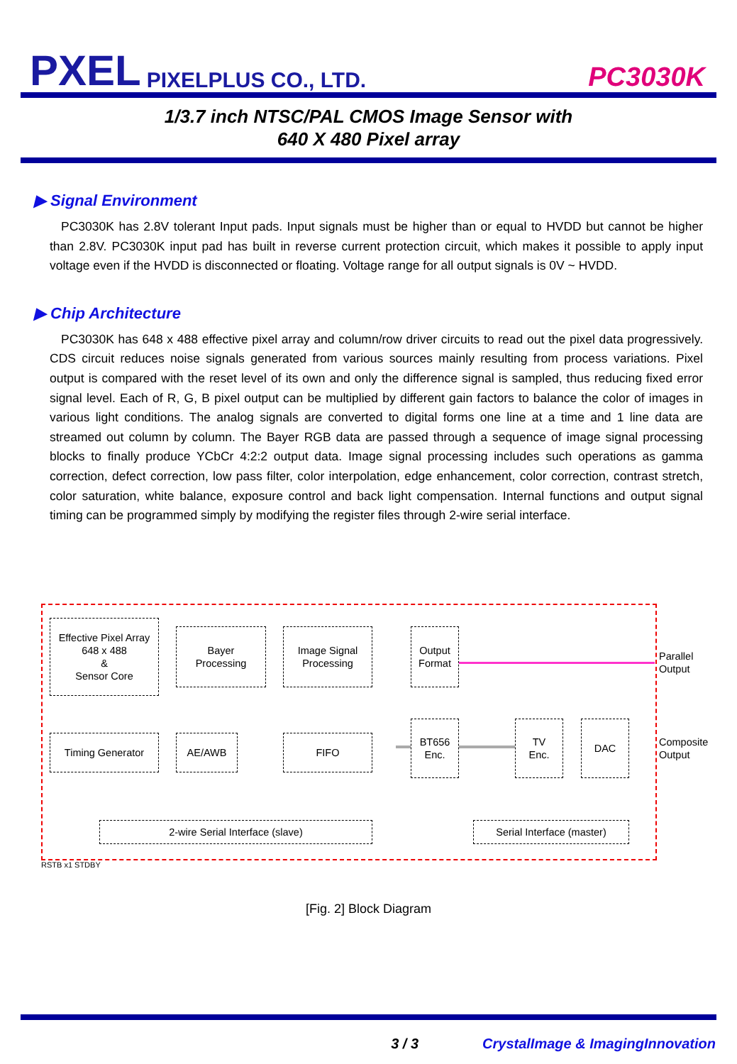PXEL PIXELPLUS CO., LTD.
PC3030K
1/3.7 inch NTSC/PAL CMOS Image Sensor with
640 X 480 Pixel array
▶ Signal Environment
PC3030K has 2.8V tolerant Input pads. Input signals must be higher than or equal to HVDD but cannot be higher than 2.8V. PC3030K input pad has built in reverse current protection circuit, which makes it possible to apply input voltage even if the HVDD is disconnected or floating. Voltage range for all output signals is 0V ~ HVDD.
▶ Chip Architecture
PC3030K has 648 x 488 effective pixel array and column/row driver circuits to read out the pixel data progressively. CDS circuit reduces noise signals generated from various sources mainly resulting from process variations. Pixel output is compared with the reset level of its own and only the difference signal is sampled, thus reducing fixed error signal level. Each of R, G, B pixel output can be multiplied by different gain factors to balance the color of images in various light conditions. The analog signals are converted to digital forms one line at a time and 1 line data are streamed out column by column. The Bayer RGB data are passed through a sequence of image signal processing blocks to finally produce YCbCr 4:2:2 output data. Image signal processing includes such operations as gamma correction, defect correction, low pass filter, color interpolation, edge enhancement, color correction, contrast stretch, color saturation, white balance, exposure control and back light compensation. Internal functions and output signal timing can be programmed simply by modifying the register files through 2-wire serial interface.
Effective Pixel Array
648 x 488
&
Sensor Core
Bayer
Processing
Image Signal
Processing
Output
Format
Timing Generator AE/AWB FIFO
BT656
Enc.
TV
Enc.
DAC
2-wire Serial Interface (slave) Serial Interface (master)
Parallel
Output
Composite
Output
RSTB x1 STDBY
[Fig. 2] Block Diagram
3 / 3 CrystalImage & ImagingInnovation